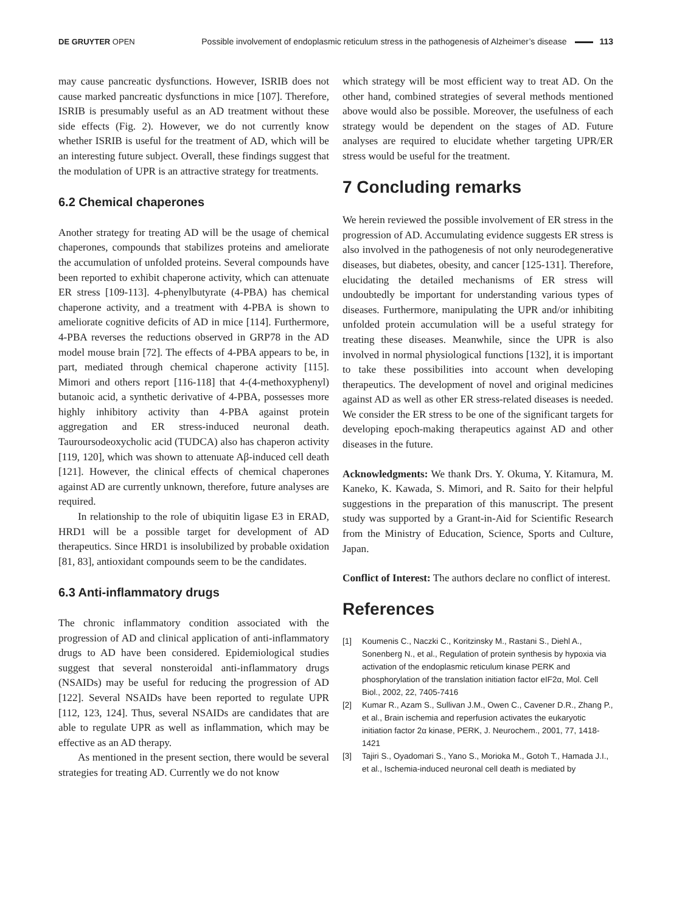DE GRUYTER OPEN
Possible involvement of endoplasmic reticulum stress in the pathogenesis of Alzheimer’s disease 113
may cause pancreatic dysfunctions. However, ISRIB does not cause marked pancreatic dysfunctions in mice [107]. Therefore, ISRIB is presumably useful as an AD treatment without these side effects (Fig. 2). However, we do not currently know whether ISRIB is useful for the treatment of AD, which will be an interesting future subject. Overall, these findings suggest that the modulation of UPR is an attractive strategy for treatments.
6.2 Chemical chaperones
Another strategy for treating AD will be the usage of chemical chaperones, compounds that stabilizes proteins and ameliorate the accumulation of unfolded proteins. Several compounds have been reported to exhibit chaperone activity, which can attenuate ER stress [109-113]. 4-phenylbutyrate (4-PBA) has chemical chaperone activity, and a treatment with 4-PBA is shown to ameliorate cognitive deficits of AD in mice [114]. Furthermore, 4-PBA reverses the reductions observed in GRP78 in the AD model mouse brain [72]. The effects of 4-PBA appears to be, in part, mediated through chemical chaperone activity [115]. Mimori and others report [116-118] that 4-(4-methoxyphenyl) butanoic acid, a synthetic derivative of 4-PBA, possesses more highly inhibitory activity than 4-PBA against protein aggregation and ER stress-induced neuronal death. Tauroursodeoxycholic acid (TUDCA) also has chaperon activity [119, 120], which was shown to attenuate Aβ-induced cell death [121]. However, the clinical effects of chemical chaperones against AD are currently unknown, therefore, future analyses are required.
In relationship to the role of ubiquitin ligase E3 in ERAD, HRD1 will be a possible target for development of AD therapeutics. Since HRD1 is insolubilized by probable oxidation [81, 83], antioxidant compounds seem to be the candidates.
6.3 Anti-inflammatory drugs
The chronic inflammatory condition associated with the progression of AD and clinical application of anti-inflammatory drugs to AD have been considered. Epidemiological studies suggest that several nonsteroidal anti-inflammatory drugs (NSAIDs) may be useful for reducing the progression of AD [122]. Several NSAIDs have been reported to regulate UPR [112, 123, 124]. Thus, several NSAIDs are candidates that are able to regulate UPR as well as inflammation, which may be effective as an AD therapy.
As mentioned in the present section, there would be several strategies for treating AD. Currently we do not know
which strategy will be most efficient way to treat AD. On the other hand, combined strategies of several methods mentioned above would also be possible. Moreover, the usefulness of each strategy would be dependent on the stages of AD. Future analyses are required to elucidate whether targeting UPR/ER stress would be useful for the treatment.
7 Concluding remarks
We herein reviewed the possible involvement of ER stress in the progression of AD. Accumulating evidence suggests ER stress is also involved in the pathogenesis of not only neurodegenerative diseases, but diabetes, obesity, and cancer [125-131]. Therefore, elucidating the detailed mechanisms of ER stress will undoubtedly be important for understanding various types of diseases. Furthermore, manipulating the UPR and/or inhibiting unfolded protein accumulation will be a useful strategy for treating these diseases. Meanwhile, since the UPR is also involved in normal physiological functions [132], it is important to take these possibilities into account when developing therapeutics. The development of novel and original medicines against AD as well as other ER stress-related diseases is needed. We consider the ER stress to be one of the significant targets for developing epoch-making therapeutics against AD and other diseases in the future.
Acknowledgments: We thank Drs. Y. Okuma, Y. Kitamura, M. Kaneko, K. Kawada, S. Mimori, and R. Saito for their helpful suggestions in the preparation of this manuscript. The present study was supported by a Grant-in-Aid for Scientific Research from the Ministry of Education, Science, Sports and Culture, Japan.
Conflict of Interest: The authors declare no conflict of interest.
References
[1] Koumenis C., Naczki C., Koritzinsky M., Rastani S., Diehl A., Sonenberg N., et al., Regulation of protein synthesis by hypoxia via activation of the endoplasmic reticulum kinase PERK and phosphorylation of the translation initiation factor eIF2α, Mol. Cell Biol., 2002, 22, 7405-7416
[2] Kumar R., Azam S., Sullivan J.M., Owen C., Cavener D.R., Zhang P., et al., Brain ischemia and reperfusion activates the eukaryotic initiation factor 2α kinase, PERK, J. Neurochem., 2001, 77, 1418-1421
[3] Tajiri S., Oyadomari S., Yano S., Morioka M., Gotoh T., Hamada J.I., et al., Ischemia-induced neuronal cell death is mediated by